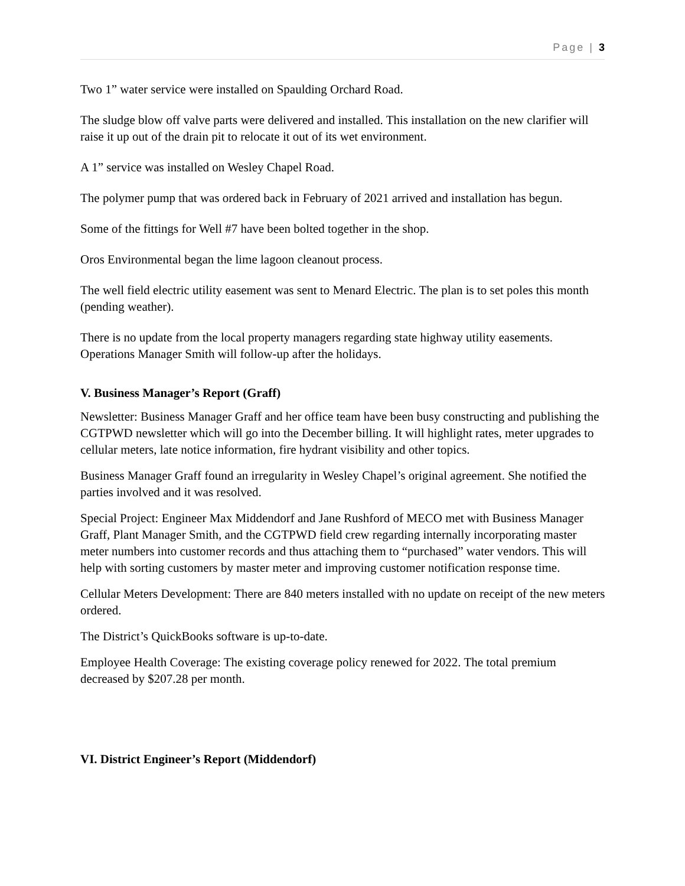Page | 3
Two 1” water service were installed on Spaulding Orchard Road.
The sludge blow off valve parts were delivered and installed. This installation on the new clarifier will raise it up out of the drain pit to relocate it out of its wet environment.
A 1” service was installed on Wesley Chapel Road.
The polymer pump that was ordered back in February of 2021 arrived and installation has begun.
Some of the fittings for Well #7 have been bolted together in the shop.
Oros Environmental began the lime lagoon cleanout process.
The well field electric utility easement was sent to Menard Electric. The plan is to set poles this month (pending weather).
There is no update from the local property managers regarding state highway utility easements. Operations Manager Smith will follow-up after the holidays.
V. Business Manager’s Report (Graff)
Newsletter: Business Manager Graff and her office team have been busy constructing and publishing the CGTPWD newsletter which will go into the December billing. It will highlight rates, meter upgrades to cellular meters, late notice information, fire hydrant visibility and other topics.
Business Manager Graff found an irregularity in Wesley Chapel’s original agreement. She notified the parties involved and it was resolved.
Special Project: Engineer Max Middendorf and Jane Rushford of MECO met with Business Manager Graff, Plant Manager Smith, and the CGTPWD field crew regarding internally incorporating master meter numbers into customer records and thus attaching them to “purchased” water vendors. This will help with sorting customers by master meter and improving customer notification response time.
Cellular Meters Development: There are 840 meters installed with no update on receipt of the new meters ordered.
The District’s QuickBooks software is up-to-date.
Employee Health Coverage: The existing coverage policy renewed for 2022. The total premium decreased by $207.28 per month.
VI. District Engineer’s Report (Middendorf)